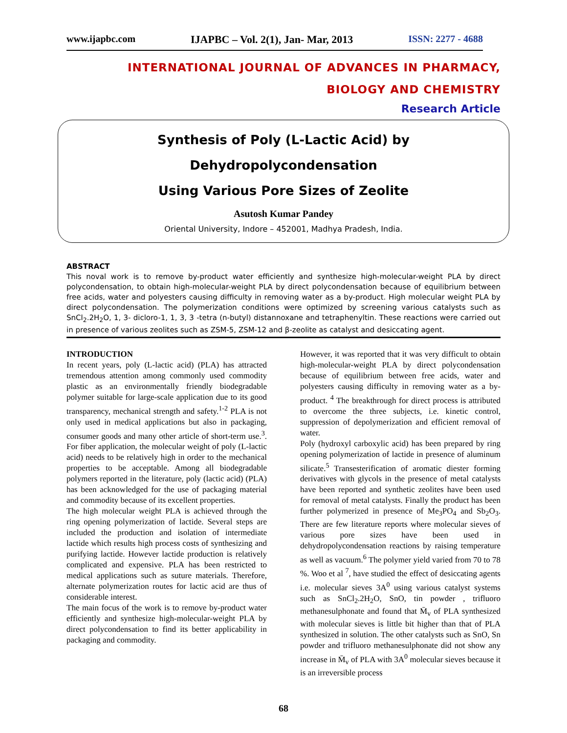www.ijapbc.com IJAPBC – Vol. 2(1), Jan- Mar, 2013 ISSN: 2277 - 4688
INTERNATIONAL JOURNAL OF ADVANCES IN PHARMACY,
BIOLOGY AND CHEMISTRY
Research Article
Synthesis of Poly (L-Lactic Acid) by Dehydropolycondensation
Using Various Pore Sizes of Zeolite
Asutosh Kumar Pandey
Oriental University, Indore – 452001, Madhya Pradesh, India.
ABSTRACT
This noval work is to remove by-product water efficiently and synthesize high-molecular-weight PLA by direct polycondensation, to obtain high-molecular-weight PLA by direct polycondensation because of equilibrium between free acids, water and polyesters causing difficulty in removing water as a by-product. High molecular weight PLA by direct polycondensation. The polymerization conditions were optimized by screening various catalysts such as SnCl<sub>2</sub>.2H<sub>2</sub>O, 1, 3- dicloro-1, 1, 3, 3 -tetra (n-butyl) distannoxane and tetraphenyltin. These reactions were carried out in presence of various zeolites such as ZSM-5, ZSM-12 and β-zeolite as catalyst and desiccating agent.
INTRODUCTION
In recent years, poly (L-lactic acid) (PLA) has attracted tremendous attention among commonly used commodity plastic as an environmentally friendly biodegradable polymer suitable for large-scale application due to its good transparency, mechanical strength and safety.<sup>1-2</sup> PLA is not only used in medical applications but also in packaging, consumer goods and many other article of short-term use.<sup>3</sup>. For fiber application, the molecular weight of poly (L-lactic acid) needs to be relatively high in order to the mechanical properties to be acceptable. Among all biodegradable polymers reported in the literature, poly (lactic acid) (PLA) has been acknowledged for the use of packaging material and commodity because of its excellent properties.
The high molecular weight PLA is achieved through the ring opening polymerization of lactide. Several steps are included the production and isolation of intermediate lactide which results high process costs of synthesizing and purifying lactide. However lactide production is relatively complicated and expensive. PLA has been restricted to medical applications such as suture materials. Therefore, alternate polymerization routes for lactic acid are thus of considerable interest.
The main focus of the work is to remove by-product water efficiently and synthesize high-molecular-weight PLA by direct polycondensation to find its better applicability in packaging and commodity.
However, it was reported that it was very difficult to obtain high-molecular-weight PLA by direct polycondensation because of equilibrium between free acids, water and polyesters causing difficulty in removing water as a by-product. <sup>4</sup> The breakthrough for direct process is attributed to overcome the three subjects, i.e. kinetic control, suppression of depolymerization and efficient removal of water.
Poly (hydroxyl carboxylic acid) has been prepared by ring opening polymerization of lactide in presence of aluminum silicate.<sup>5</sup> Transesterification of aromatic diester forming derivatives with glycols in the presence of metal catalysts have been reported and synthetic zeolites have been used for removal of metal catalysts. Finally the product has been further polymerized in presence of Me<sub>3</sub>PO<sub>4</sub> and Sb<sub>2</sub>O<sub>3</sub>. There are few literature reports where molecular sieves of various pore sizes have been used in dehydropolycondensation reactions by raising temperature as well as vacuum.<sup>6</sup> The polymer yield varied from 70 to 78 %. Woo et al <sup>7</sup>, have studied the effect of desiccating agents i.e. molecular sieves 3A<sup>0</sup> using various catalyst systems such as SnCl<sub>2</sub>.2H<sub>2</sub>O, SnO, tin powder , trifluoro methanesulphonate and found that M̄<sub>v</sub> of PLA synthesized with molecular sieves is little bit higher than that of PLA synthesized in solution. The other catalysts such as SnO, Sn powder and trifluoro methanesulphonate did not show any increase in M̄<sub>v</sub> of PLA with 3A<sup>0</sup> molecular sieves because it is an irreversible process
68